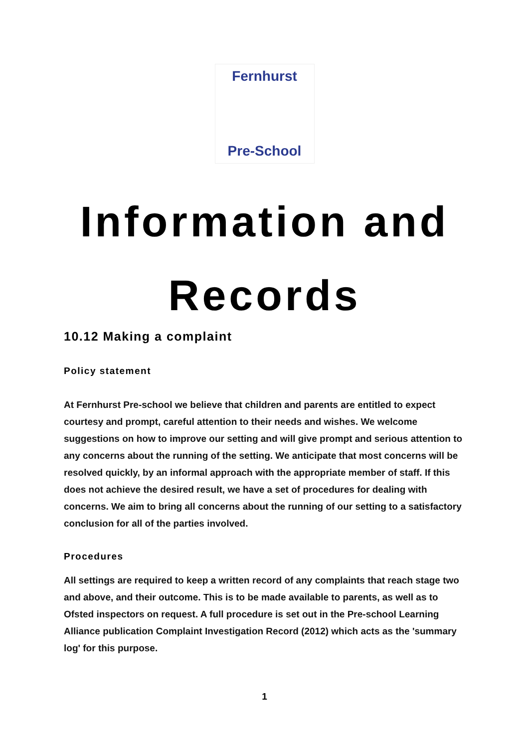Fernhurst
Pre-School
Information and
Records
10.12 Making a complaint
Policy statement
At Fernhurst Pre-school we believe that children and parents are entitled to expect courtesy and prompt, careful attention to their needs and wishes. We welcome suggestions on how to improve our setting and will give prompt and serious attention to any concerns about the running of the setting. We anticipate that most concerns will be resolved quickly, by an informal approach with the appropriate member of staff. If this does not achieve the desired result, we have a set of procedures for dealing with concerns. We aim to bring all concerns about the running of our setting to a satisfactory conclusion for all of the parties involved.
Procedures
All settings are required to keep a written record of any complaints that reach stage two and above, and their outcome. This is to be made available to parents, as well as to Ofsted inspectors on request. A full procedure is set out in the Pre-school Learning Alliance publication Complaint Investigation Record (2012) which acts as the 'summary log' for this purpose.
1